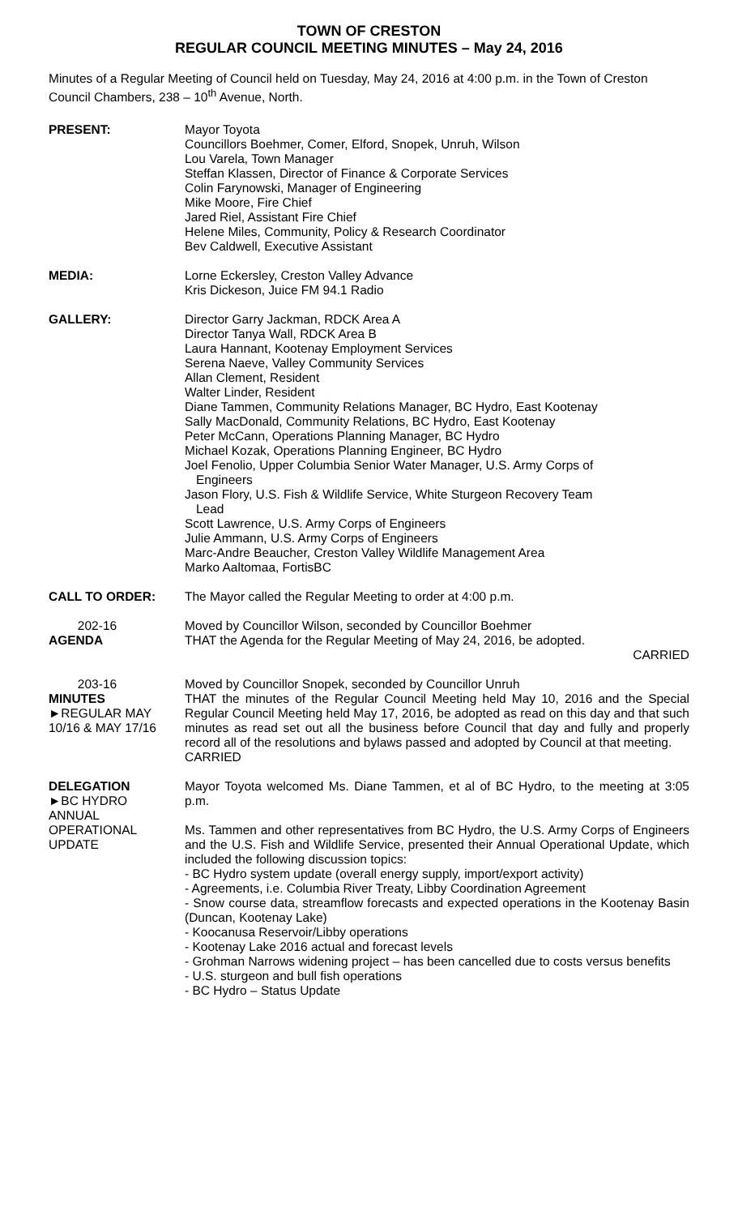TOWN OF CRESTON
REGULAR COUNCIL MEETING MINUTES – May 24, 2016
Minutes of a Regular Meeting of Council held on Tuesday, May 24, 2016 at 4:00 p.m. in the Town of Creston Council Chambers, 238 – 10<sup>th</sup> Avenue, North.
PRESENT: Mayor Toyota
Councillors Boehmer, Comer, Elford, Snopek, Unruh, Wilson
Lou Varela, Town Manager
Steffan Klassen, Director of Finance & Corporate Services
Colin Farynowski, Manager of Engineering
Mike Moore, Fire Chief
Jared Riel, Assistant Fire Chief
Helene Miles, Community, Policy & Research Coordinator
Bev Caldwell, Executive Assistant
MEDIA: Lorne Eckersley, Creston Valley Advance
Kris Dickeson, Juice FM 94.1 Radio
GALLERY: Director Garry Jackman, RDCK Area A
Director Tanya Wall, RDCK Area B
Laura Hannant, Kootenay Employment Services
Serena Naeve, Valley Community Services
Allan Clement, Resident
Walter Linder, Resident
Diane Tammen, Community Relations Manager, BC Hydro, East Kootenay
Sally MacDonald, Community Relations, BC Hydro, East Kootenay
Peter McCann, Operations Planning Manager, BC Hydro
Michael Kozak, Operations Planning Engineer, BC Hydro
Joel Fenolio, Upper Columbia Senior Water Manager, U.S. Army Corps of
Engineers
Jason Flory, U.S. Fish & Wildlife Service, White Sturgeon Recovery Team
Lead
Scott Lawrence, U.S. Army Corps of Engineers
Julie Ammann, U.S. Army Corps of Engineers
Marc-Andre Beaucher, Creston Valley Wildlife Management Area
Marko Aaltomaa, FortisBC
CALL TO ORDER: The Mayor called the Regular Meeting to order at 4:00 p.m.
202-16
AGENDA
Moved by Councillor Wilson, seconded by Councillor Boehmer
THAT the Agenda for the Regular Meeting of May 24, 2016, be adopted.
CARRIED
203-16
MINUTES
►REGULAR MAY
10/16 & MAY 17/16
Moved by Councillor Snopek, seconded by Councillor Unruh
THAT the minutes of the Regular Council Meeting held May 10, 2016 and the Special Regular Council Meeting held May 17, 2016, be adopted as read on this day and that such minutes as read set out all the business before Council that day and fully and properly record all of the resolutions and bylaws passed and adopted by Council at that meeting. CARRIED
DELEGATION
►BC HYDRO
ANNUAL
OPERATIONAL
UPDATE
Mayor Toyota welcomed Ms. Diane Tammen, et al of BC Hydro, to the meeting at 3:05 p.m.
Ms. Tammen and other representatives from BC Hydro, the U.S. Army Corps of Engineers and the U.S. Fish and Wildlife Service, presented their Annual Operational Update, which included the following discussion topics:
- BC Hydro system update (overall energy supply, import/export activity)
- Agreements, i.e. Columbia River Treaty, Libby Coordination Agreement
- Snow course data, streamflow forecasts and expected operations in the Kootenay Basin (Duncan, Kootenay Lake)
- Koocanusa Reservoir/Libby operations
- Kootenay Lake 2016 actual and forecast levels
- Grohman Narrows widening project – has been cancelled due to costs versus benefits
- U.S. sturgeon and bull fish operations
- BC Hydro – Status Update